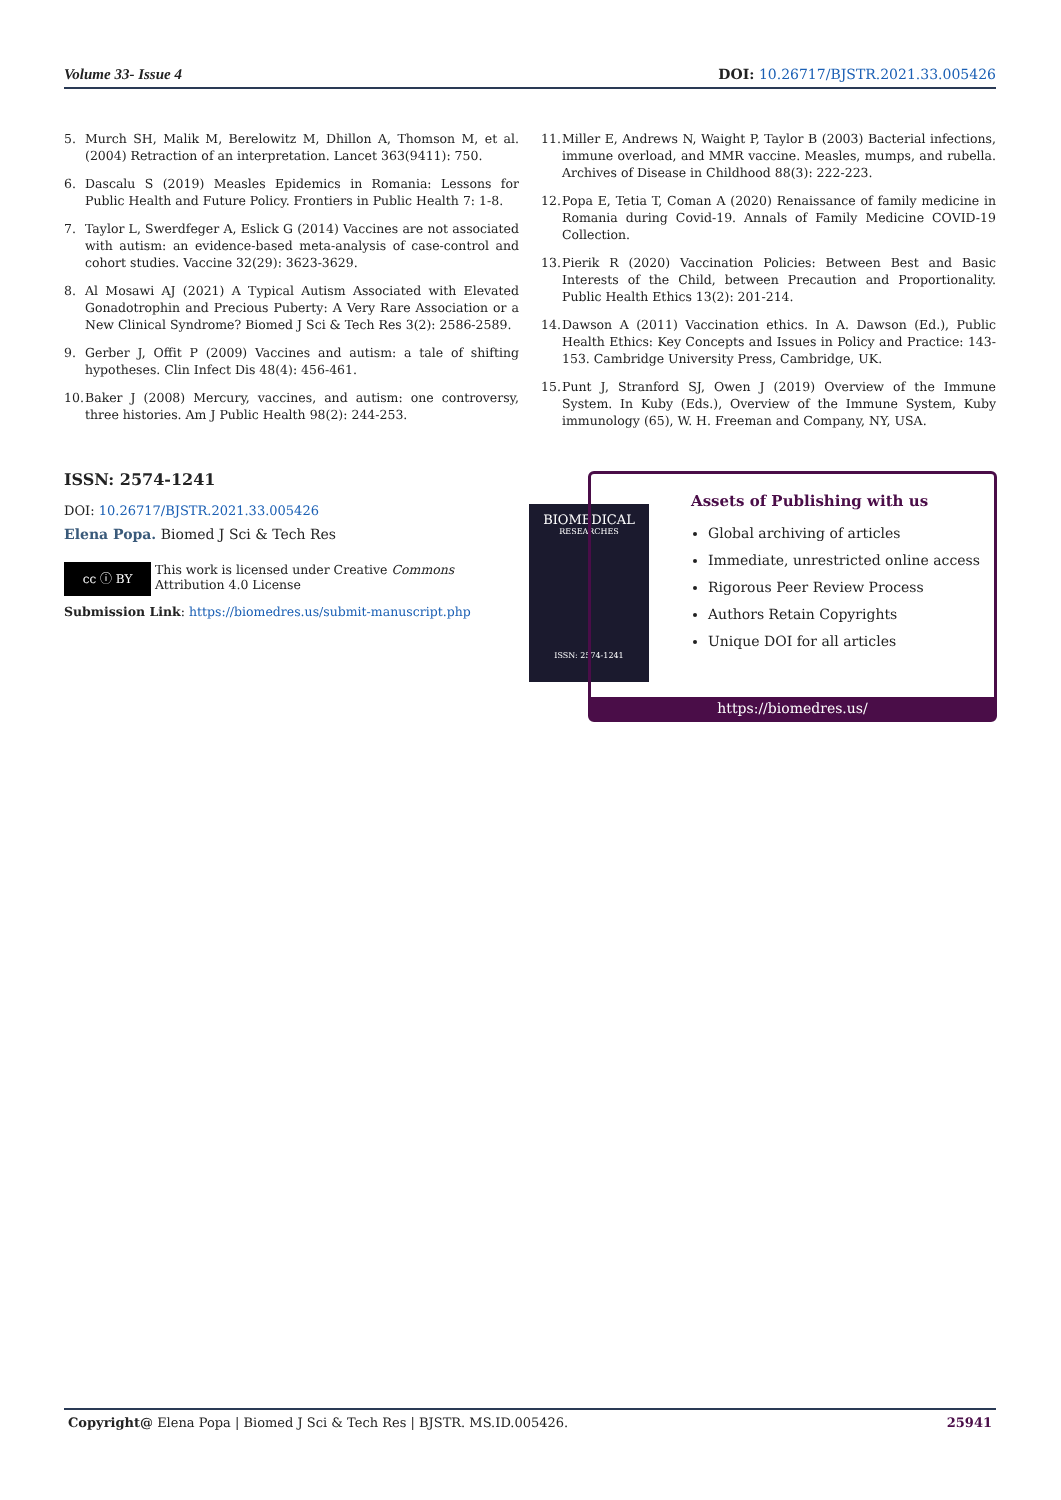Volume 33- Issue 4 DOI: 10.26717/BJSTR.2021.33.005426
5. Murch SH, Malik M, Berelowitz M, Dhillon A, Thomson M, et al. (2004) Retraction of an interpretation. Lancet 363(9411): 750.
6. Dascalu S (2019) Measles Epidemics in Romania: Lessons for Public Health and Future Policy. Frontiers in Public Health 7: 1-8.
7. Taylor L, Swerdfeger A, Eslick G (2014) Vaccines are not associated with autism: an evidence-based meta-analysis of case-control and cohort studies. Vaccine 32(29): 3623-3629.
8. Al Mosawi AJ (2021) A Typical Autism Associated with Elevated Gonadotrophin and Precious Puberty: A Very Rare Association or a New Clinical Syndrome? Biomed J Sci & Tech Res 3(2): 2586-2589.
9. Gerber J, Offit P (2009) Vaccines and autism: a tale of shifting hypotheses. Clin Infect Dis 48(4): 456-461.
10. Baker J (2008) Mercury, vaccines, and autism: one controversy, three histories. Am J Public Health 98(2): 244-253.
11. Miller E, Andrews N, Waight P, Taylor B (2003) Bacterial infections, immune overload, and MMR vaccine. Measles, mumps, and rubella. Archives of Disease in Childhood 88(3): 222-223.
12. Popa E, Tetia T, Coman A (2020) Renaissance of family medicine in Romania during Covid-19. Annals of Family Medicine COVID-19 Collection.
13. Pierik R (2020) Vaccination Policies: Between Best and Basic Interests of the Child, between Precaution and Proportionality. Public Health Ethics 13(2): 201-214.
14. Dawson A (2011) Vaccination ethics. In A. Dawson (Ed.), Public Health Ethics: Key Concepts and Issues in Policy and Practice: 143-153. Cambridge University Press, Cambridge, UK.
15. Punt J, Stranford SJ, Owen J (2019) Overview of the Immune System. In Kuby (Eds.), Overview of the Immune System, Kuby immunology (65), W. H. Freeman and Company, NY, USA.
ISSN: 2574-1241
DOI: 10.26717/BJSTR.2021.33.005426
Elena Popa. Biomed J Sci & Tech Res
cc ⓘ BY
This work is licensed under Creative Commons Attribution 4.0 License
Submission Link: https://biomedres.us/submit-manuscript.php
BIOMEDICAL
RESEARCHES
ISSN: 2574-1241
Assets of Publishing with us
Global archiving of articles
Immediate, unrestricted online access
Rigorous Peer Review Process
Authors Retain Copyrights
Unique DOI for all articles
https://biomedres.us/
Copyright@ Elena Popa | Biomed J Sci & Tech Res | BJSTR. MS.ID.005426. 25941